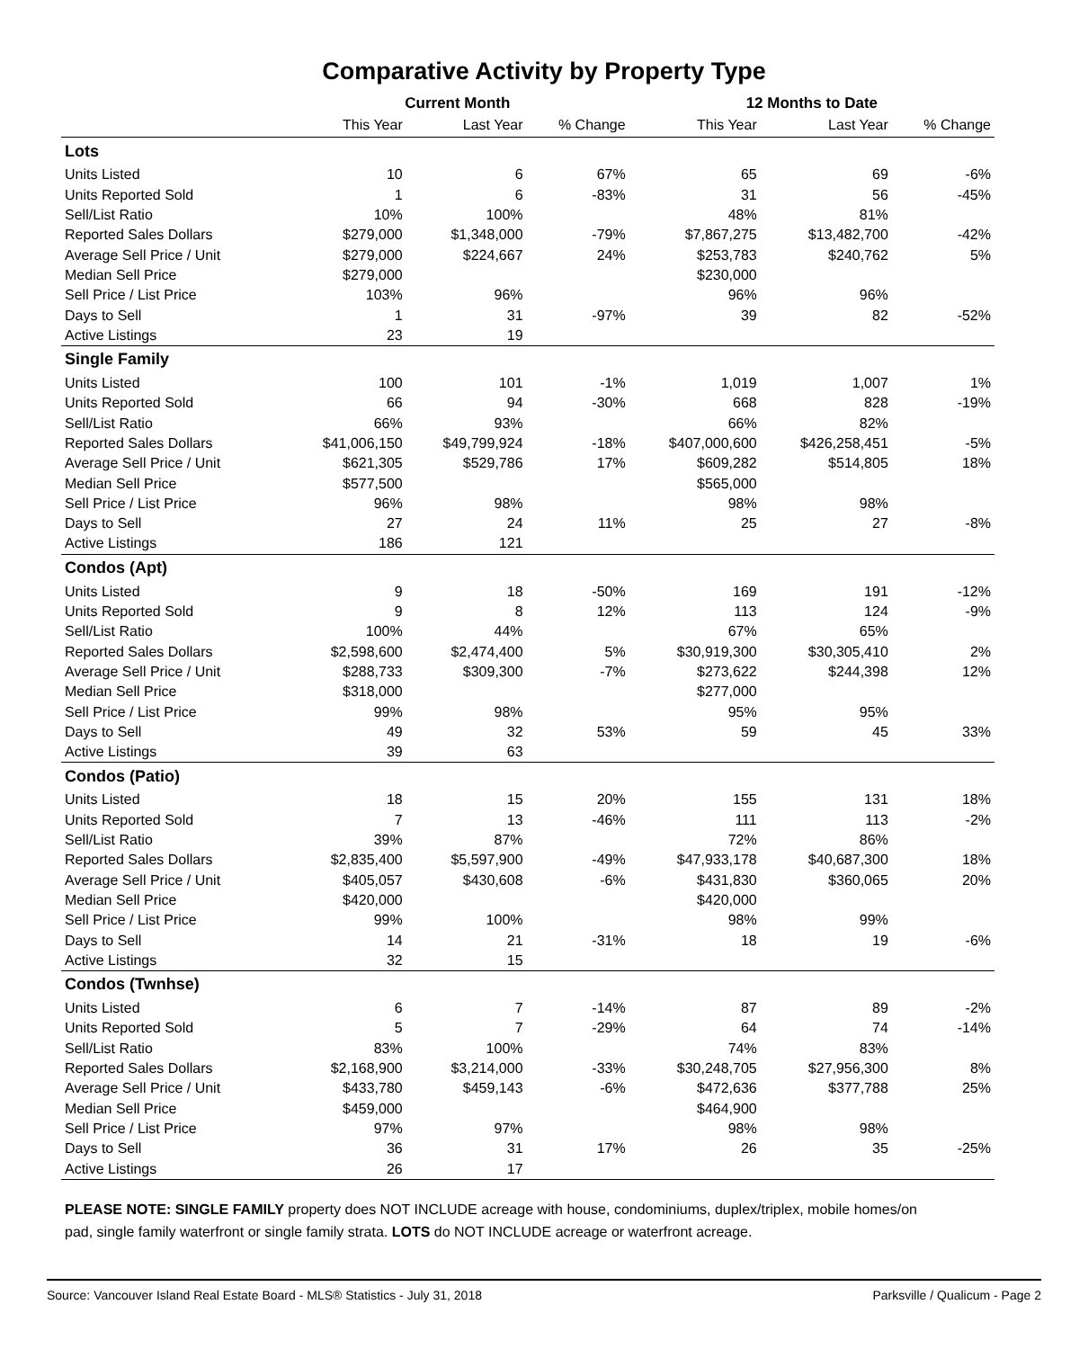Comparative Activity by Property Type
| | Current Month | | | 12 Months to Date | | |
| --- | --- | --- | --- | --- | --- | --- |
| | This Year | Last Year | % Change | This Year | Last Year | % Change |
| Lots | | | | | | |
| Units Listed | 10 | 6 | 67% | 65 | 69 | -6% |
| Units Reported Sold | 1 | 6 | -83% | 31 | 56 | -45% |
| Sell/List Ratio | 10% | 100% | | 48% | 81% | |
| Reported Sales Dollars | $279,000 | $1,348,000 | -79% | $7,867,275 | $13,482,700 | -42% |
| Average Sell Price / Unit | $279,000 | $224,667 | 24% | $253,783 | $240,762 | 5% |
| Median Sell Price | $279,000 | | | $230,000 | | |
| Sell Price / List Price | 103% | 96% | | 96% | 96% | |
| Days to Sell | 1 | 31 | -97% | 39 | 82 | -52% |
| Active Listings | 23 | 19 | | | | |
| Single Family | | | | | | |
| Units Listed | 100 | 101 | -1% | 1,019 | 1,007 | 1% |
| Units Reported Sold | 66 | 94 | -30% | 668 | 828 | -19% |
| Sell/List Ratio | 66% | 93% | | 66% | 82% | |
| Reported Sales Dollars | $41,006,150 | $49,799,924 | -18% | $407,000,600 | $426,258,451 | -5% |
| Average Sell Price / Unit | $621,305 | $529,786 | 17% | $609,282 | $514,805 | 18% |
| Median Sell Price | $577,500 | | | $565,000 | | |
| Sell Price / List Price | 96% | 98% | | 98% | 98% | |
| Days to Sell | 27 | 24 | 11% | 25 | 27 | -8% |
| Active Listings | 186 | 121 | | | | |
| Condos (Apt) | | | | | | |
| Units Listed | 9 | 18 | -50% | 169 | 191 | -12% |
| Units Reported Sold | 9 | 8 | 12% | 113 | 124 | -9% |
| Sell/List Ratio | 100% | 44% | | 67% | 65% | |
| Reported Sales Dollars | $2,598,600 | $2,474,400 | 5% | $30,919,300 | $30,305,410 | 2% |
| Average Sell Price / Unit | $288,733 | $309,300 | -7% | $273,622 | $244,398 | 12% |
| Median Sell Price | $318,000 | | | $277,000 | | |
| Sell Price / List Price | 99% | 98% | | 95% | 95% | |
| Days to Sell | 49 | 32 | 53% | 59 | 45 | 33% |
| Active Listings | 39 | 63 | | | | |
| Condos (Patio) | | | | | | |
| Units Listed | 18 | 15 | 20% | 155 | 131 | 18% |
| Units Reported Sold | 7 | 13 | -46% | 111 | 113 | -2% |
| Sell/List Ratio | 39% | 87% | | 72% | 86% | |
| Reported Sales Dollars | $2,835,400 | $5,597,900 | -49% | $47,933,178 | $40,687,300 | 18% |
| Average Sell Price / Unit | $405,057 | $430,608 | -6% | $431,830 | $360,065 | 20% |
| Median Sell Price | $420,000 | | | $420,000 | | |
| Sell Price / List Price | 99% | 100% | | 98% | 99% | |
| Days to Sell | 14 | 21 | -31% | 18 | 19 | -6% |
| Active Listings | 32 | 15 | | | | |
| Condos (Twnhse) | | | | | | |
| Units Listed | 6 | 7 | -14% | 87 | 89 | -2% |
| Units Reported Sold | 5 | 7 | -29% | 64 | 74 | -14% |
| Sell/List Ratio | 83% | 100% | | 74% | 83% | |
| Reported Sales Dollars | $2,168,900 | $3,214,000 | -33% | $30,248,705 | $27,956,300 | 8% |
| Average Sell Price / Unit | $433,780 | $459,143 | -6% | $472,636 | $377,788 | 25% |
| Median Sell Price | $459,000 | | | $464,900 | | |
| Sell Price / List Price | 97% | 97% | | 98% | 98% | |
| Days to Sell | 36 | 31 | 17% | 26 | 35 | -25% |
| Active Listings | 26 | 17 | | | | |
PLEASE NOTE: SINGLE FAMILY property does NOT INCLUDE acreage with house, condominiums, duplex/triplex, mobile homes/on pad, single family waterfront or single family strata. LOTS do NOT INCLUDE acreage or waterfront acreage.
Source: Vancouver Island Real Estate Board - MLS® Statistics - July 31, 2018 Parksville / Qualicum - Page 2